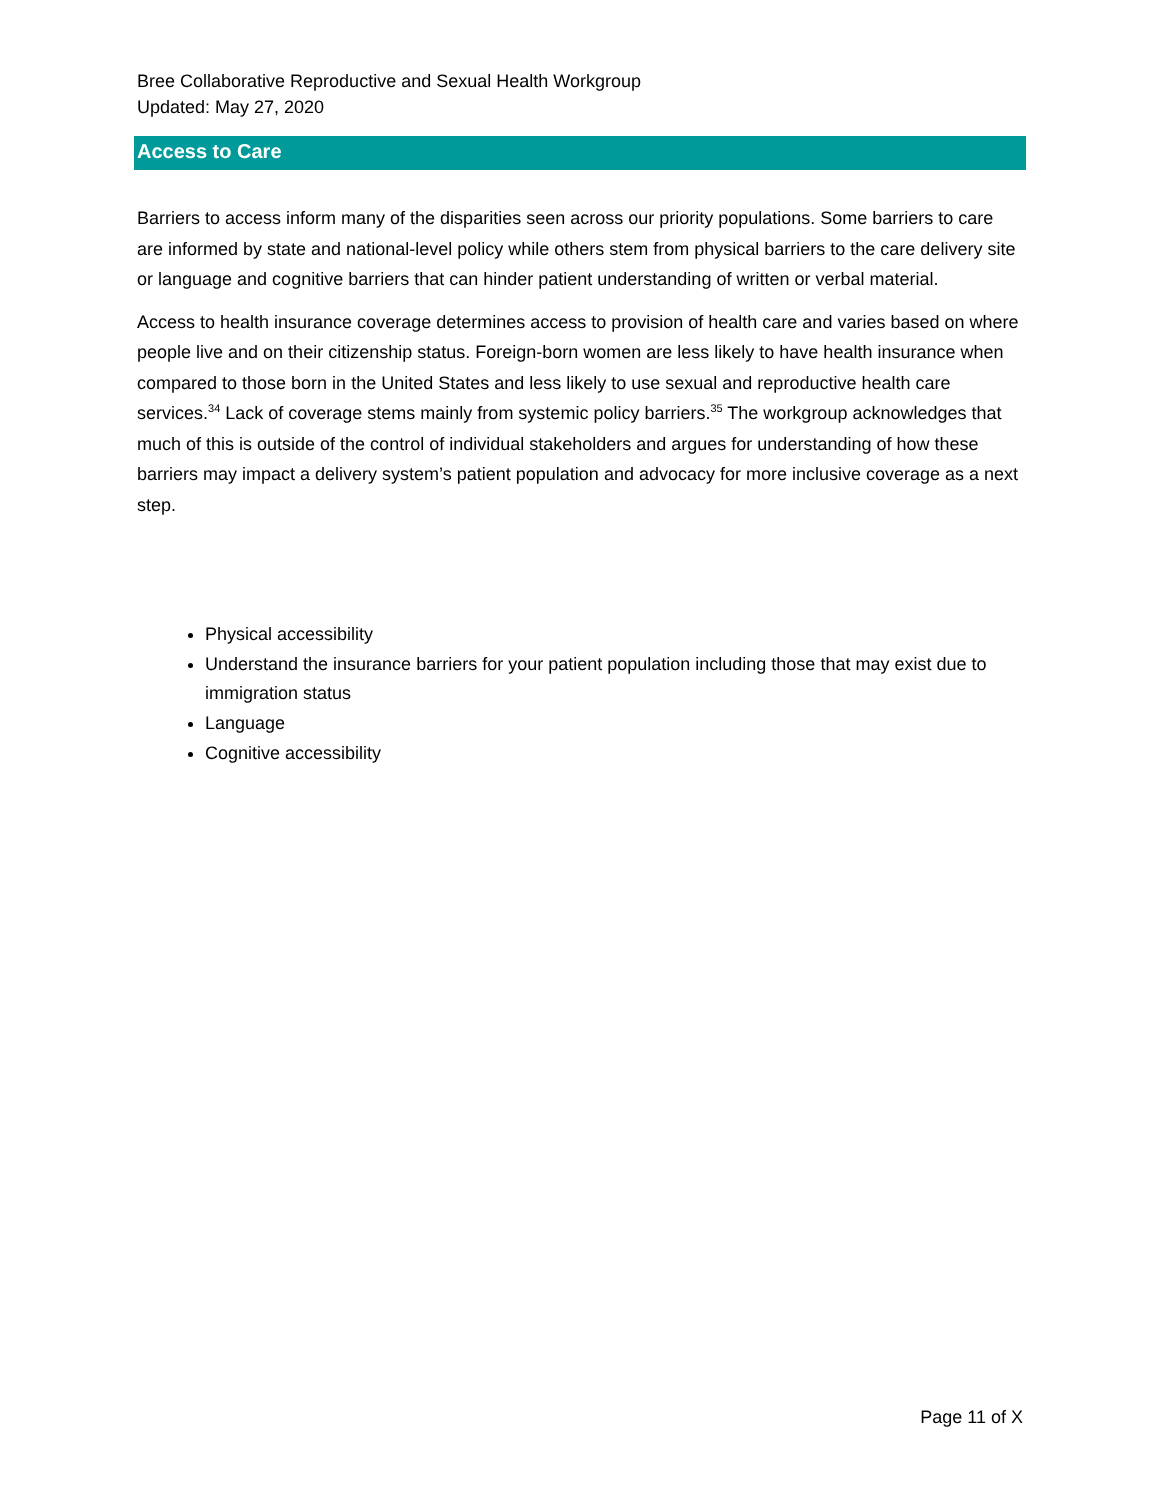Bree Collaborative Reproductive and Sexual Health Workgroup
Updated: May 27, 2020
Access to Care
Barriers to access inform many of the disparities seen across our priority populations. Some barriers to care are informed by state and national-level policy while others stem from physical barriers to the care delivery site or language and cognitive barriers that can hinder patient understanding of written or verbal material.
Access to health insurance coverage determines access to provision of health care and varies based on where people live and on their citizenship status. Foreign-born women are less likely to have health insurance when compared to those born in the United States and less likely to use sexual and reproductive health care services.<sup>34</sup> Lack of coverage stems mainly from systemic policy barriers.<sup>35</sup> The workgroup acknowledges that much of this is outside of the control of individual stakeholders and argues for understanding of how these barriers may impact a delivery system’s patient population and advocacy for more inclusive coverage as a next step.
Physical accessibility
Understand the insurance barriers for your patient population including those that may exist due to immigration status
Language
Cognitive accessibility
Page 11 of X